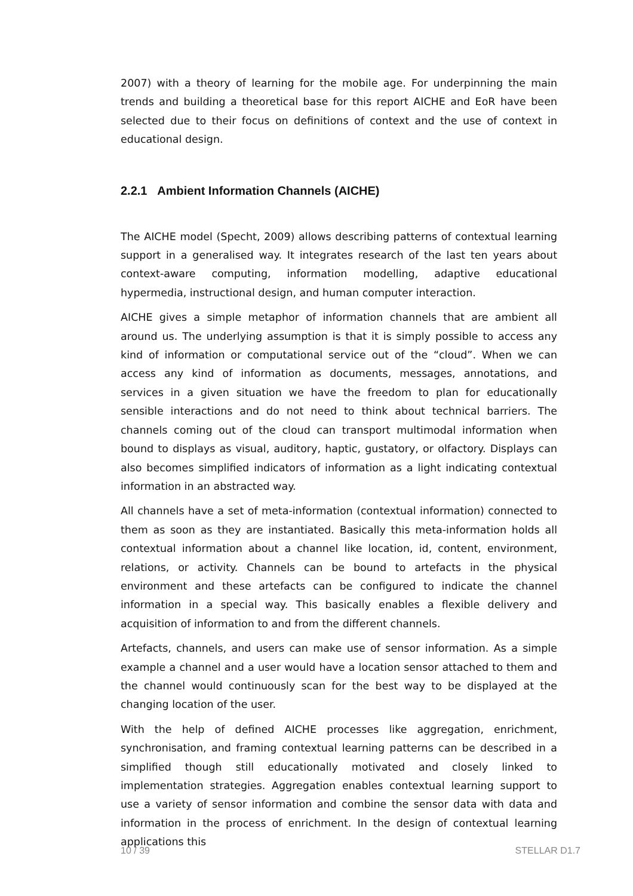2007) with a theory of learning for the mobile age. For underpinning the main trends and building a theoretical base for this report AICHE and EoR have been selected due to their focus on definitions of context and the use of context in educational design.
2.2.1 Ambient Information Channels (AICHE)
The AICHE model (Specht, 2009) allows describing patterns of contextual learning support in a generalised way. It integrates research of the last ten years about context-aware computing, information modelling, adaptive educational hypermedia, instructional design, and human computer interaction.
AICHE gives a simple metaphor of information channels that are ambient all around us. The underlying assumption is that it is simply possible to access any kind of information or computational service out of the “cloud”. When we can access any kind of information as documents, messages, annotations, and services in a given situation we have the freedom to plan for educationally sensible interactions and do not need to think about technical barriers. The channels coming out of the cloud can transport multimodal information when bound to displays as visual, auditory, haptic, gustatory, or olfactory. Displays can also becomes simplified indicators of information as a light indicating contextual information in an abstracted way.
All channels have a set of meta-information (contextual information) connected to them as soon as they are instantiated. Basically this meta-information holds all contextual information about a channel like location, id, content, environment, relations, or activity. Channels can be bound to artefacts in the physical environment and these artefacts can be configured to indicate the channel information in a special way. This basically enables a flexible delivery and acquisition of information to and from the different channels.
Artefacts, channels, and users can make use of sensor information. As a simple example a channel and a user would have a location sensor attached to them and the channel would continuously scan for the best way to be displayed at the changing location of the user.
With the help of defined AICHE processes like aggregation, enrichment, synchronisation, and framing contextual learning patterns can be described in a simplified though still educationally motivated and closely linked to implementation strategies. Aggregation enables contextual learning support to use a variety of sensor information and combine the sensor data with data and information in the process of enrichment. In the design of contextual learning applications this
10 / 39 STELLAR D1.7